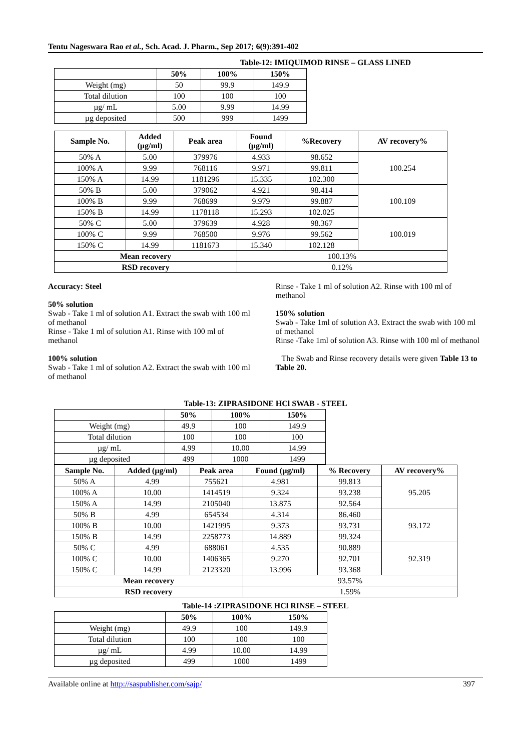Tentu Nageswara Rao et al., Sch. Acad. J. Pharm., Sep 2017; 6(9):391-402
Table-12: IMIQUIMOD RINSE – GLASS LINED
| | 50% | 100% | 150% |
| --- | --- | --- | --- |
| Weight (mg) | 50 | 99.9 | 149.9 |
| Total dilution | 100 | 100 | 100 |
| µg/ mL | 5.00 | 9.99 | 14.99 |
| µg deposited | 500 | 999 | 1499 |
| Sample No. | Added (µg/ml) | Peak area | Found (µg/ml) | %Recovery | AV recovery% |
| --- | --- | --- | --- | --- | --- |
| 50% A | 5.00 | 379976 | 4.933 | 98.652 | 100.254 |
| 100% A | 9.99 | 768116 | 9.971 | 99.811 | |
| 150% A | 14.99 | 1181296 | 15.335 | 102.300 | |
| 50% B | 5.00 | 379062 | 4.921 | 98.414 | 100.109 |
| 100% B | 9.99 | 768699 | 9.979 | 99.887 | |
| 150% B | 14.99 | 1178118 | 15.293 | 102.025 | |
| 50% C | 5.00 | 379639 | 4.928 | 98.367 | 100.019 |
| 100% C | 9.99 | 768500 | 9.976 | 99.562 | |
| 150% C | 14.99 | 1181673 | 15.340 | 102.128 | |
| Mean recovery | | | 100.13% | | |
| RSD recovery | | | 0.12% | | |
Accuracy: Steel
50% solution
Swab - Take 1 ml of solution A1. Extract the swab with 100 ml of methanol
Rinse - Take 1 ml of solution A1. Rinse with 100 ml of methanol
100% solution
Swab - Take 1 ml of solution A2. Extract the swab with 100 ml of methanol
Rinse - Take 1 ml of solution A2. Rinse with 100 ml of methanol
150% solution
Swab - Take 1ml of solution A3. Extract the swab with 100 ml of methanol
Rinse -Take 1ml of solution A3. Rinse with 100 ml of methanol
The Swab and Rinse recovery details were given Table 13 to Table 20.
Table-13: ZIPRASIDONE HCl SWAB - STEEL
| | 50% | 100% | 150% |
| --- | --- | --- | --- |
| Weight (mg) | 49.9 | 100 | 149.9 |
| Total dilution | 100 | 100 | 100 |
| µg/ mL | 4.99 | 10.00 | 14.99 |
| µg deposited | 499 | 1000 | 1499 |
| Sample No. | Added (µg/ml) | Peak area | Found (µg/ml) | % Recovery | AV recovery% |
| --- | --- | --- | --- | --- | --- |
| 50% A | 4.99 | 755621 | 4.981 | 99.813 | 95.205 |
| 100% A | 10.00 | 1414519 | 9.324 | 93.238 | |
| 150% A | 14.99 | 2105040 | 13.875 | 92.564 | |
| 50% B | 4.99 | 654534 | 4.314 | 86.460 | 93.172 |
| 100% B | 10.00 | 1421995 | 9.373 | 93.731 | |
| 150% B | 14.99 | 2258773 | 14.889 | 99.324 | |
| 50% C | 4.99 | 688061 | 4.535 | 90.889 | 92.319 |
| 100% C | 10.00 | 1406365 | 9.270 | 92.701 | |
| 150% C | 14.99 | 2123320 | 13.996 | 93.368 | |
| Mean recovery | | | 93.57% | | |
| RSD recovery | | | 1.59% | | |
Table-14 :ZIPRASIDONE HCl RINSE – STEEL
| | 50% | 100% | 150% |
| --- | --- | --- | --- |
| Weight (mg) | 49.9 | 100 | 149.9 |
| Total dilution | 100 | 100 | 100 |
| µg/ mL | 4.99 | 10.00 | 14.99 |
| µg deposited | 499 | 1000 | 1499 |
Available online at http://saspublisher.com/sajp/ 397